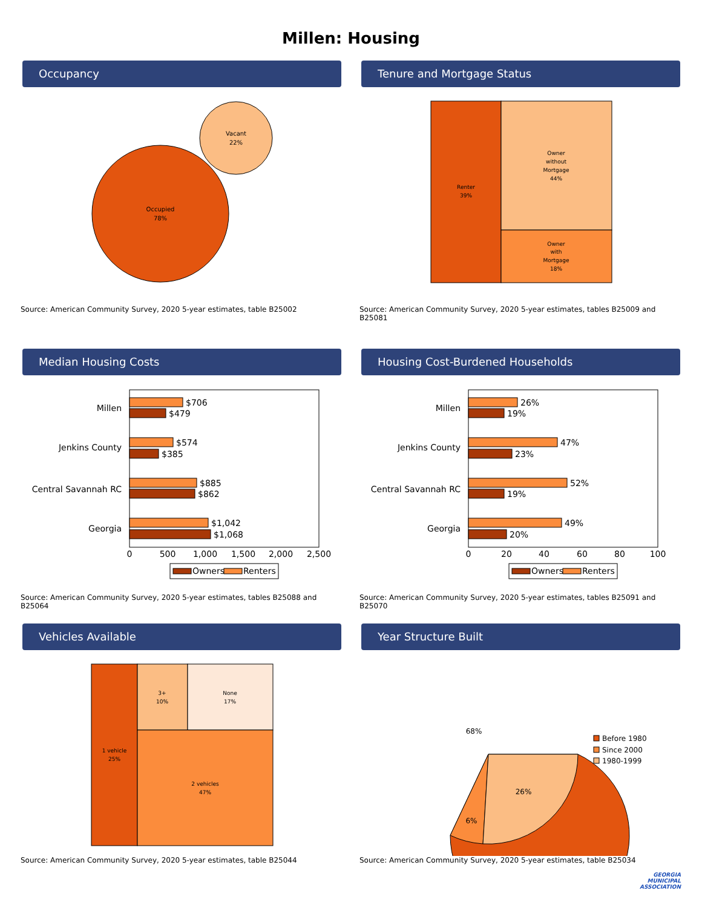Millen: Housing
Occupancy
Occupied
78%
Vacant
22%
Source: American Community Survey, 2020 5-year estimates, table B25002
Tenure and Mortgage Status
Renter
39%
Owner
without
Mortgage
44%
Owner
with
Mortgage
18%
Source: American Community Survey, 2020 5-year estimates, tables B25009 and B25081
Median Housing Costs
Millen
Jenkins County
Central Savannah RC
Georgia
$706
$479
$574
$385
$885
$862
$1,042
$1,068
0
500
1,000
1,500
2,000
2,500
Owners
Renters
Source: American Community Survey, 2020 5-year estimates, tables B25088 and B25064
Housing Cost-Burdened Households
Millen
Jenkins County
Central Savannah RC
Georgia
26%
19%
47%
23%
52%
19%
49%
20%
0
20
40
60
80
100
Owners
Renters
Source: American Community Survey, 2020 5-year estimates, tables B25091 and B25070
Vehicles Available
1 vehicle
25%
3+
10%
None
17%
2 vehicles
47%
Source: American Community Survey, 2020 5-year estimates, table B25044
Year Structure Built
68%
26%
6%
Before 1980
Since 2000
1980-1999
Source: American Community Survey, 2020 5-year estimates, table B25034
GEORGIA
MUNICIPAL
ASSOCIATION